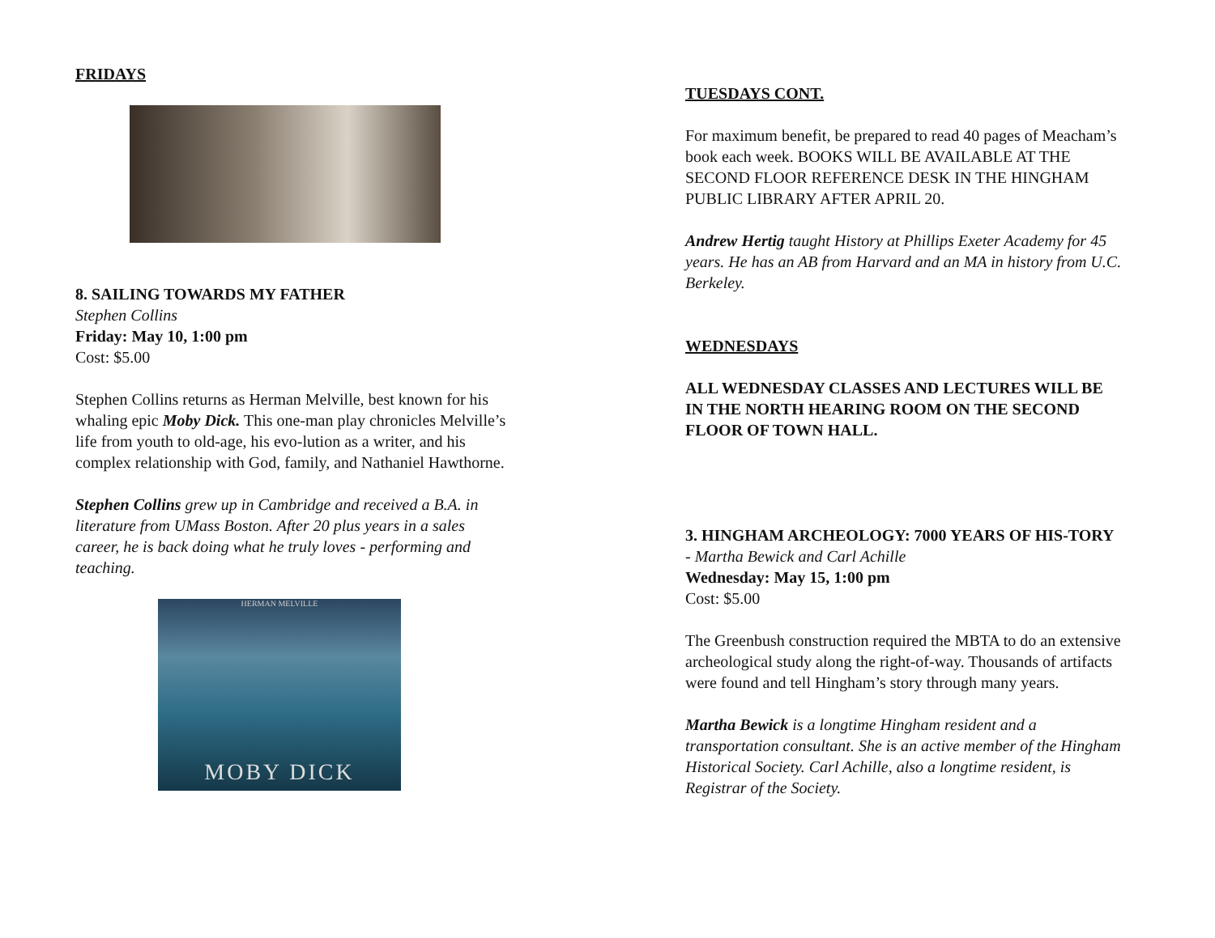FRIDAYS
8. SAILING TOWARDS MY FATHER
Stephen Collins
Friday: May 10, 1:00 pm
Cost: $5.00
Stephen Collins returns as Herman Melville, best known for his whaling epic Moby Dick. This one-man play chronicles Melville’s life from youth to old-age, his evo-lution as a writer, and his complex relationship with God, family, and Nathaniel Hawthorne.
Stephen Collins grew up in Cambridge and received a B.A. in literature from UMass Boston. After 20 plus years in a sales career, he is back doing what he truly loves - performing and teaching.
HERMAN MELVILLE
MOBY DICK
TUESDAYS CONT.
For maximum benefit, be prepared to read 40 pages of Meacham’s book each week. BOOKS WILL BE AVAILABLE AT THE SECOND FLOOR REFERENCE DESK IN THE HINGHAM PUBLIC LIBRARY AFTER APRIL 20.
Andrew Hertig taught History at Phillips Exeter Academy for 45 years. He has an AB from Harvard and an MA in history from U.C. Berkeley.
WEDNESDAYS
ALL WEDNESDAY CLASSES AND LECTURES WILL BE IN THE NORTH HEARING ROOM ON THE SECOND FLOOR OF TOWN HALL.
3. HINGHAM ARCHEOLOGY: 7000 YEARS OF HIS-TORY - Martha Bewick and Carl Achille
Wednesday: May 15, 1:00 pm
Cost: $5.00
The Greenbush construction required the MBTA to do an extensive archeological study along the right-of-way. Thousands of artifacts were found and tell Hingham’s story through many years.
Martha Bewick is a longtime Hingham resident and a transportation consultant. She is an active member of the Hingham Historical Society. Carl Achille, also a longtime resident, is Registrar of the Society.